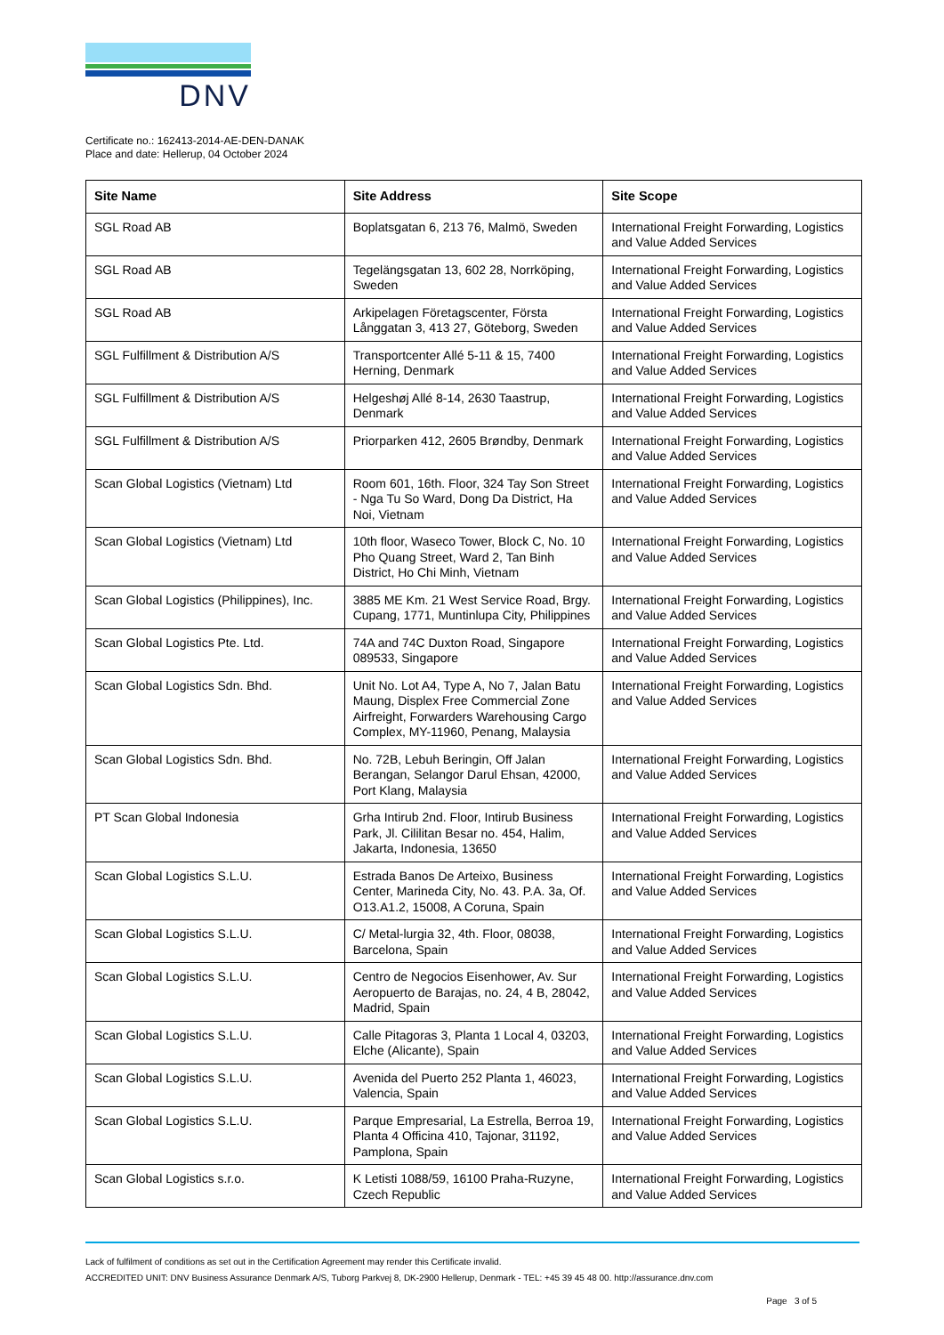DNV
Certificate no.: 162413-2014-AE-DEN-DANAK
Place and date: Hellerup, 04 October 2024
| Site Name | Site Address | Site Scope |
| --- | --- | --- |
| SGL Road AB | Boplatsgatan 6, 213 76, Malmö, Sweden | International Freight Forwarding, Logistics and Value Added Services |
| SGL Road AB | Tegelängsgatan 13, 602 28, Norrköping, Sweden | International Freight Forwarding, Logistics and Value Added Services |
| SGL Road AB | Arkipelagen Företagscenter, Första Långgatan 3, 413 27, Göteborg, Sweden | International Freight Forwarding, Logistics and Value Added Services |
| SGL Fulfillment & Distribution A/S | Transportcenter Allé 5-11 & 15, 7400 Herning, Denmark | International Freight Forwarding, Logistics and Value Added Services |
| SGL Fulfillment & Distribution A/S | Helgeshøj Allé 8-14, 2630 Taastrup, Denmark | International Freight Forwarding, Logistics and Value Added Services |
| SGL Fulfillment & Distribution A/S | Priorparken 412, 2605 Brøndby, Denmark | International Freight Forwarding, Logistics and Value Added Services |
| Scan Global Logistics (Vietnam) Ltd | Room 601, 16th. Floor, 324 Tay Son Street - Nga Tu So Ward, Dong Da District, Ha Noi, Vietnam | International Freight Forwarding, Logistics and Value Added Services |
| Scan Global Logistics (Vietnam) Ltd | 10th floor, Waseco Tower, Block C, No. 10 Pho Quang Street, Ward 2, Tan Binh District, Ho Chi Minh, Vietnam | International Freight Forwarding, Logistics and Value Added Services |
| Scan Global Logistics (Philippines), Inc. | 3885 ME Km. 21 West Service Road, Brgy. Cupang, 1771, Muntinlupa City, Philippines | International Freight Forwarding, Logistics and Value Added Services |
| Scan Global Logistics Pte. Ltd. | 74A and 74C Duxton Road, Singapore 089533, Singapore | International Freight Forwarding, Logistics and Value Added Services |
| Scan Global Logistics Sdn. Bhd. | Unit No. Lot A4, Type A, No 7, Jalan Batu Maung, Displex Free Commercial Zone Airfreight, Forwarders Warehousing Cargo Complex, MY-11960, Penang, Malaysia | International Freight Forwarding, Logistics and Value Added Services |
| Scan Global Logistics Sdn. Bhd. | No. 72B, Lebuh Beringin, Off Jalan Berangan, Selangor Darul Ehsan, 42000, Port Klang, Malaysia | International Freight Forwarding, Logistics and Value Added Services |
| PT Scan Global Indonesia | Grha Intirub 2nd. Floor, Intirub Business Park, Jl. Cililitan Besar no. 454, Halim, Jakarta, Indonesia, 13650 | International Freight Forwarding, Logistics and Value Added Services |
| Scan Global Logistics S.L.U. | Estrada Banos De Arteixo, Business Center, Marineda City, No. 43. P.A. 3a, Of. O13.A1.2, 15008, A Coruna, Spain | International Freight Forwarding, Logistics and Value Added Services |
| Scan Global Logistics S.L.U. | C/ Metal-lurgia 32, 4th. Floor, 08038, Barcelona, Spain | International Freight Forwarding, Logistics and Value Added Services |
| Scan Global Logistics S.L.U. | Centro de Negocios Eisenhower, Av. Sur Aeropuerto de Barajas, no. 24, 4 B, 28042, Madrid, Spain | International Freight Forwarding, Logistics and Value Added Services |
| Scan Global Logistics S.L.U. | Calle Pitagoras 3, Planta 1 Local 4, 03203, Elche (Alicante), Spain | International Freight Forwarding, Logistics and Value Added Services |
| Scan Global Logistics S.L.U. | Avenida del Puerto 252 Planta 1, 46023, Valencia, Spain | International Freight Forwarding, Logistics and Value Added Services |
| Scan Global Logistics S.L.U. | Parque Empresarial, La Estrella, Berroa 19, Planta 4 Officina 410, Tajonar, 31192, Pamplona, Spain | International Freight Forwarding, Logistics and Value Added Services |
| Scan Global Logistics s.r.o. | K Letisti 1088/59, 16100 Praha-Ruzyne, Czech Republic | International Freight Forwarding, Logistics and Value Added Services |
Lack of fulfilment of conditions as set out in the Certification Agreement may render this Certificate invalid.
ACCREDITED UNIT: DNV Business Assurance Denmark A/S, Tuborg Parkvej 8, DK-2900 Hellerup, Denmark - TEL: +45 39 45 48 00. http://assurance.dnv.com
Page 3 of 5